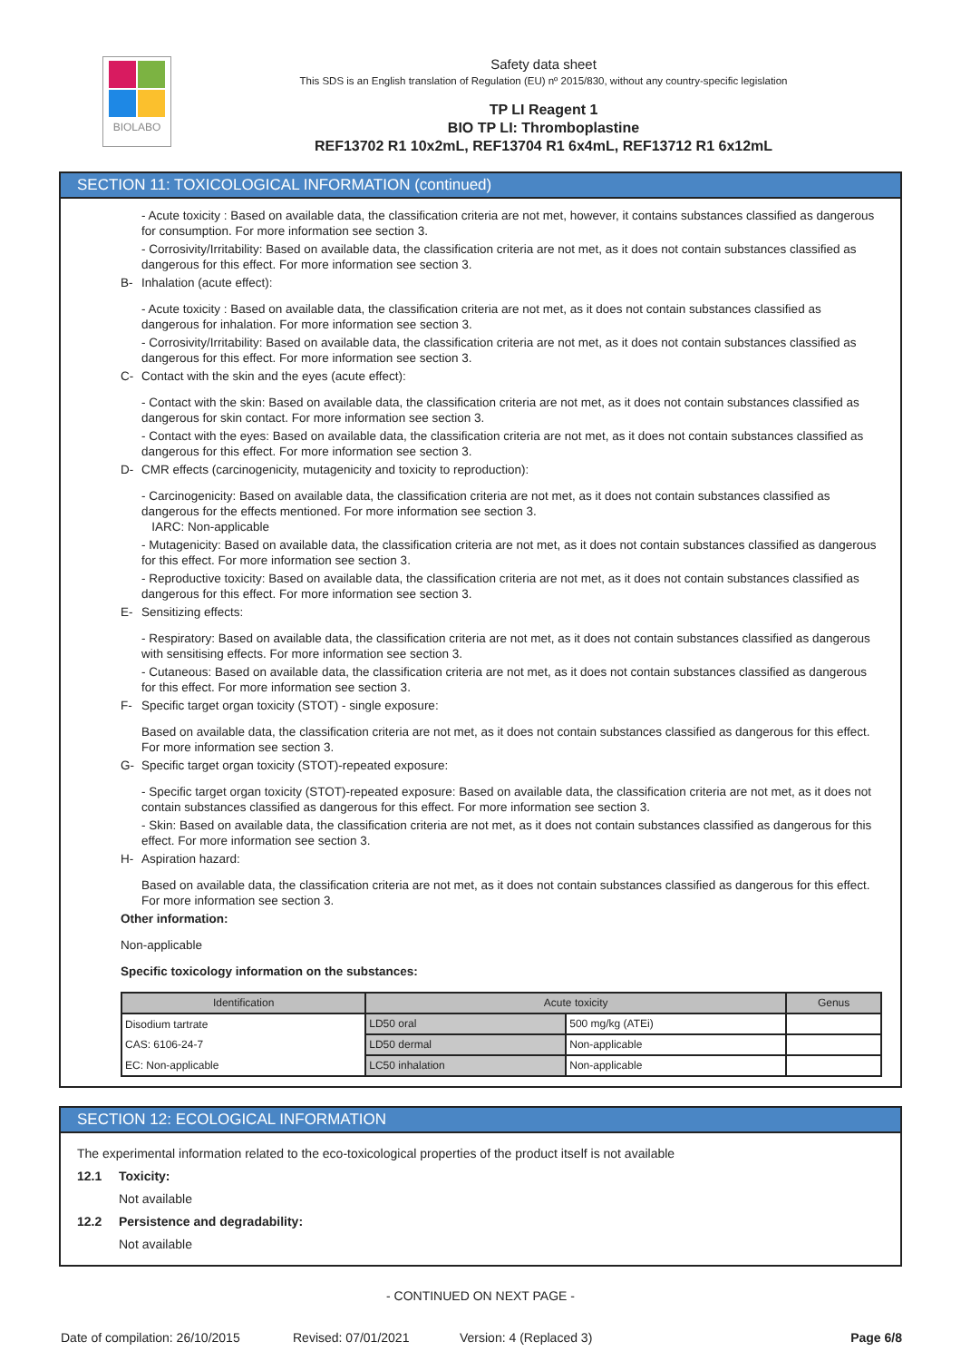BIOLABO
Safety data sheet
This SDS is an English translation of Regulation (EU) nº 2015/830, without any country-specific legislation
TP LI Reagent 1
BIO TP LI: Thromboplastine
REF13702 R1 10x2mL, REF13704 R1 6x4mL, REF13712 R1 6x12mL
SECTION 11: TOXICOLOGICAL INFORMATION (continued)
- Acute toxicity : Based on available data, the classification criteria are not met, however, it contains substances classified as dangerous for consumption. For more information see section 3.
- Corrosivity/Irritability: Based on available data, the classification criteria are not met, as it does not contain substances classified as dangerous for this effect. For more information see section 3.
B- Inhalation (acute effect):
- Acute toxicity : Based on available data, the classification criteria are not met, as it does not contain substances classified as dangerous for inhalation. For more information see section 3.
- Corrosivity/Irritability: Based on available data, the classification criteria are not met, as it does not contain substances classified as dangerous for this effect. For more information see section 3.
C- Contact with the skin and the eyes (acute effect):
- Contact with the skin: Based on available data, the classification criteria are not met, as it does not contain substances classified as dangerous for skin contact. For more information see section 3.
- Contact with the eyes: Based on available data, the classification criteria are not met, as it does not contain substances classified as dangerous for this effect. For more information see section 3.
D- CMR effects (carcinogenicity, mutagenicity and toxicity to reproduction):
- Carcinogenicity: Based on available data, the classification criteria are not met, as it does not contain substances classified as dangerous for the effects mentioned. For more information see section 3.
IARC: Non-applicable
- Mutagenicity: Based on available data, the classification criteria are not met, as it does not contain substances classified as dangerous for this effect. For more information see section 3.
- Reproductive toxicity: Based on available data, the classification criteria are not met, as it does not contain substances classified as dangerous for this effect. For more information see section 3.
E- Sensitizing effects:
- Respiratory: Based on available data, the classification criteria are not met, as it does not contain substances classified as dangerous with sensitising effects. For more information see section 3.
- Cutaneous: Based on available data, the classification criteria are not met, as it does not contain substances classified as dangerous for this effect. For more information see section 3.
F- Specific target organ toxicity (STOT) - single exposure:
Based on available data, the classification criteria are not met, as it does not contain substances classified as dangerous for this effect. For more information see section 3.
G- Specific target organ toxicity (STOT)-repeated exposure:
- Specific target organ toxicity (STOT)-repeated exposure: Based on available data, the classification criteria are not met, as it does not contain substances classified as dangerous for this effect. For more information see section 3.
- Skin: Based on available data, the classification criteria are not met, as it does not contain substances classified as dangerous for this effect. For more information see section 3.
H- Aspiration hazard:
Based on available data, the classification criteria are not met, as it does not contain substances classified as dangerous for this effect. For more information see section 3.
Other information:
Non-applicable
Specific toxicology information on the substances:
| Identification | Acute toxicity | | Genus |
| --- | --- | --- | --- |
| Disodium tartrate | LD50 oral | 500 mg/kg (ATEi) | |
| CAS: 6106-24-7 | LD50 dermal | Non-applicable | |
| EC: Non-applicable | LC50 inhalation | Non-applicable | |
SECTION 12: ECOLOGICAL INFORMATION
The experimental information related to the eco-toxicological properties of the product itself is not available
12.1 Toxicity:
Not available
12.2 Persistence and degradability:
Not available
- CONTINUED ON NEXT PAGE -
Date of compilation: 26/10/2015 Revised: 07/01/2021 Version: 4 (Replaced 3) Page 6/8